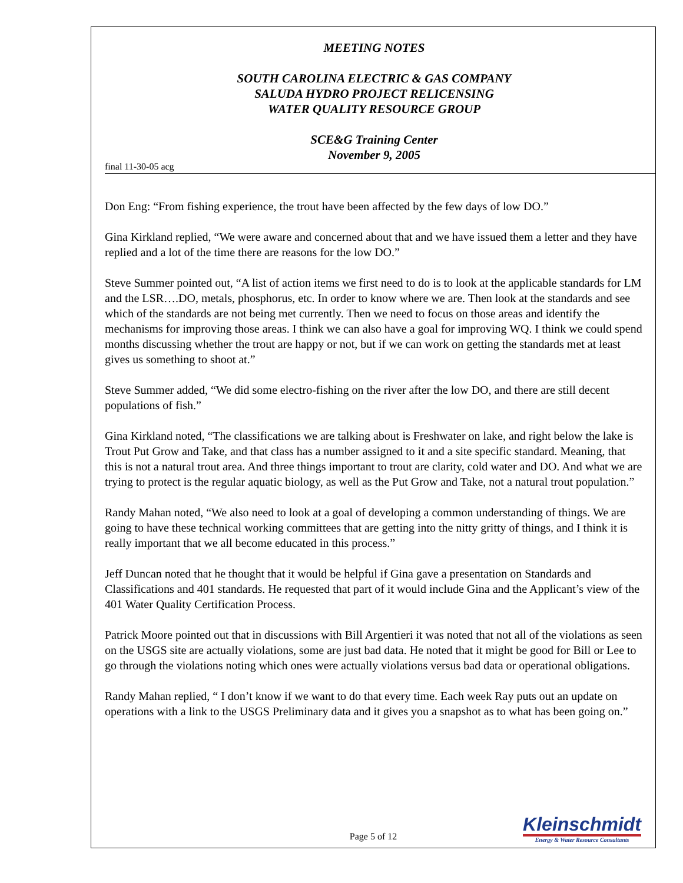MEETING NOTES
SOUTH CAROLINA ELECTRIC & GAS COMPANY
SALUDA HYDRO PROJECT RELICENSING
WATER QUALITY RESOURCE GROUP
SCE&G Training Center
November 9, 2005
final 11-30-05 acg
Don Eng: “From fishing experience, the trout have been affected by the few days of low DO.”
Gina Kirkland replied, “We were aware and concerned about that and we have issued them a letter and they have replied and a lot of the time there are reasons for the low DO.”
Steve Summer pointed out, “A list of action items we first need to do is to look at the applicable standards for LM and the LSR….DO, metals, phosphorus, etc. In order to know where we are. Then look at the standards and see which of the standards are not being met currently. Then we need to focus on those areas and identify the mechanisms for improving those areas. I think we can also have a goal for improving WQ. I think we could spend months discussing whether the trout are happy or not, but if we can work on getting the standards met at least gives us something to shoot at.”
Steve Summer added, “We did some electro-fishing on the river after the low DO, and there are still decent populations of fish.”
Gina Kirkland noted, “The classifications we are talking about is Freshwater on lake, and right below the lake is Trout Put Grow and Take, and that class has a number assigned to it and a site specific standard. Meaning, that this is not a natural trout area. And three things important to trout are clarity, cold water and DO. And what we are trying to protect is the regular aquatic biology, as well as the Put Grow and Take, not a natural trout population.”
Randy Mahan noted, “We also need to look at a goal of developing a common understanding of things. We are going to have these technical working committees that are getting into the nitty gritty of things, and I think it is really important that we all become educated in this process.”
Jeff Duncan noted that he thought that it would be helpful if Gina gave a presentation on Standards and Classifications and 401 standards. He requested that part of it would include Gina and the Applicant’s view of the 401 Water Quality Certification Process.
Patrick Moore pointed out that in discussions with Bill Argentieri it was noted that not all of the violations as seen on the USGS site are actually violations, some are just bad data. He noted that it might be good for Bill or Lee to go through the violations noting which ones were actually violations versus bad data or operational obligations.
Randy Mahan replied, “ I don’t know if we want to do that every time. Each week Ray puts out an update on operations with a link to the USGS Preliminary data and it gives you a snapshot as to what has been going on.”
Page 5 of 12
Kleinschmidt
Energy & Water Resource Consultants